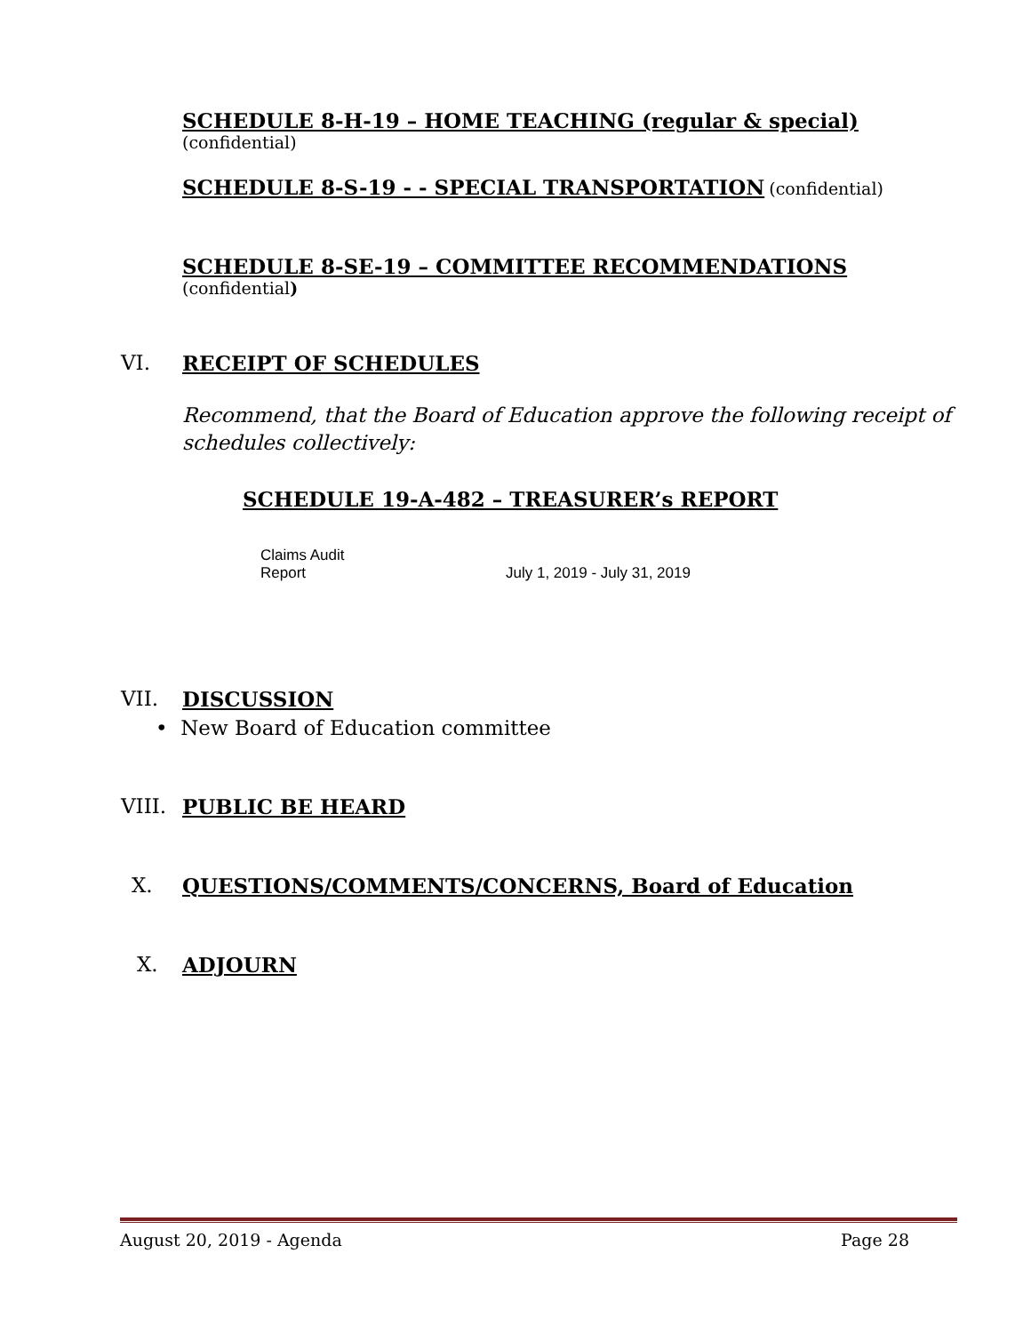SCHEDULE 8-H-19 – HOME TEACHING (regular & special)
(confidential)
SCHEDULE 8-S-19 - - SPECIAL TRANSPORTATION (confidential)
SCHEDULE 8-SE-19 – COMMITTEE RECOMMENDATIONS
(confidential)
VI. RECEIPT OF SCHEDULES
Recommend, that the Board of Education approve the following receipt of schedules collectively:
SCHEDULE 19-A-482 – TREASURER’s REPORT
| Claims Audit Report | July 1, 2019 - July 31, 2019 |
VII. DISCUSSION
• New Board of Education committee
VIII. PUBLIC BE HEARD
X. QUESTIONS/COMMENTS/CONCERNS, Board of Education
X. ADJOURN
August 20, 2019 - Agenda Page 28